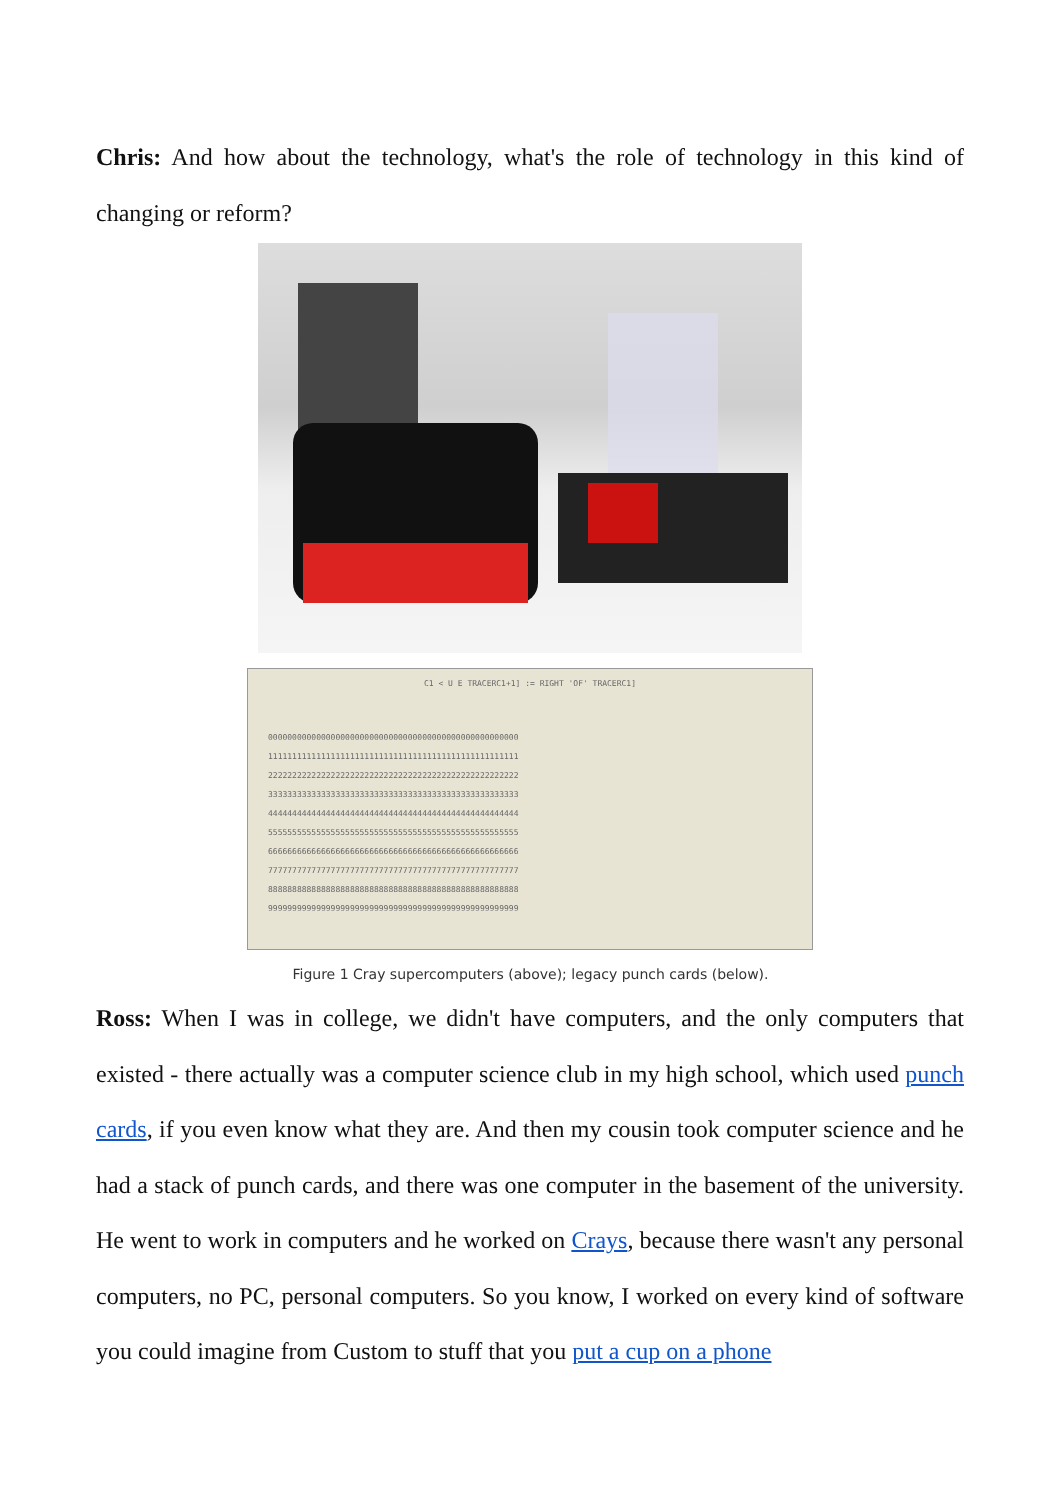Chris: And how about the technology, what's the role of technology in this kind of changing or reform?
C1 < U E TRACERC1+1] := RIGHT 'OF' TRACERC1]
0000000000000000000000000000000000000000000000000000
1111111111111111111111111111111111111111111111111111
2222222222222222222222222222222222222222222222222222
3333333333333333333333333333333333333333333333333333
4444444444444444444444444444444444444444444444444444
5555555555555555555555555555555555555555555555555555
6666666666666666666666666666666666666666666666666666
7777777777777777777777777777777777777777777777777777
8888888888888888888888888888888888888888888888888888
9999999999999999999999999999999999999999999999999999
Figure 1 Cray supercomputers (above); legacy punch cards (below).
Ross: When I was in college, we didn't have computers, and the only computers that existed - there actually was a computer science club in my high school, which used punch cards, if you even know what they are. And then my cousin took computer science and he had a stack of punch cards, and there was one computer in the basement of the university. He went to work in computers and he worked on Crays, because there wasn't any personal computers, no PC, personal computers. So you know, I worked on every kind of software you could imagine from Custom to stuff that you put a cup on a phone